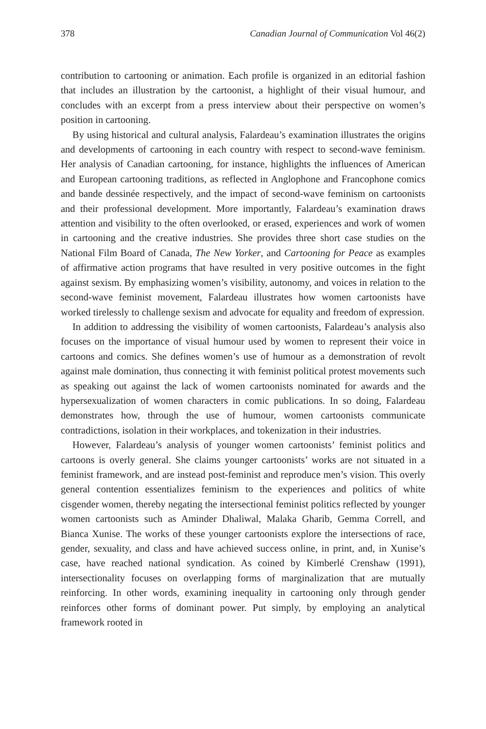378 Canadian Journal of Communication Vol 46(2)
contribution to cartooning or animation. Each profile is organized in an editorial fashion that includes an illustration by the cartoonist, a highlight of their visual humour, and concludes with an excerpt from a press interview about their perspective on women’s position in cartooning.
By using historical and cultural analysis, Falardeau’s examination illustrates the origins and developments of cartooning in each country with respect to second-wave feminism. Her analysis of Canadian cartooning, for instance, highlights the influences of American and European cartooning traditions, as reflected in Anglophone and Francophone comics and bande dessinée respectively, and the impact of second-wave feminism on cartoonists and their professional development. More importantly, Falardeau’s examination draws attention and visibility to the often overlooked, or erased, experiences and work of women in cartooning and the creative industries. She provides three short case studies on the National Film Board of Canada, The New Yorker, and Cartooning for Peace as examples of affirmative action programs that have resulted in very positive outcomes in the fight against sexism. By emphasizing women’s visibility, autonomy, and voices in relation to the second-wave feminist movement, Falardeau illustrates how women cartoonists have worked tirelessly to challenge sexism and advocate for equality and freedom of expression.
In addition to addressing the visibility of women cartoonists, Falardeau’s analysis also focuses on the importance of visual humour used by women to represent their voice in cartoons and comics. She defines women’s use of humour as a demonstration of revolt against male domination, thus connecting it with feminist political protest movements such as speaking out against the lack of women cartoonists nominated for awards and the hypersexualization of women characters in comic publications. In so doing, Falardeau demonstrates how, through the use of humour, women cartoonists communicate contradictions, isolation in their workplaces, and tokenization in their industries.
However, Falardeau’s analysis of younger women cartoonists’ feminist politics and cartoons is overly general. She claims younger cartoonists’ works are not situated in a feminist framework, and are instead post-feminist and reproduce men’s vision. This overly general contention essentializes feminism to the experiences and politics of white cisgender women, thereby negating the intersectional feminist politics reflected by younger women cartoonists such as Aminder Dhaliwal, Malaka Gharib, Gemma Correll, and Bianca Xunise. The works of these younger cartoonists explore the intersections of race, gender, sexuality, and class and have achieved success online, in print, and, in Xunise’s case, have reached national syndication. As coined by Kimberlé Crenshaw (1991), intersectionality focuses on overlapping forms of marginalization that are mutually reinforcing. In other words, examining inequality in cartooning only through gender reinforces other forms of dominant power. Put simply, by employing an analytical framework rooted in